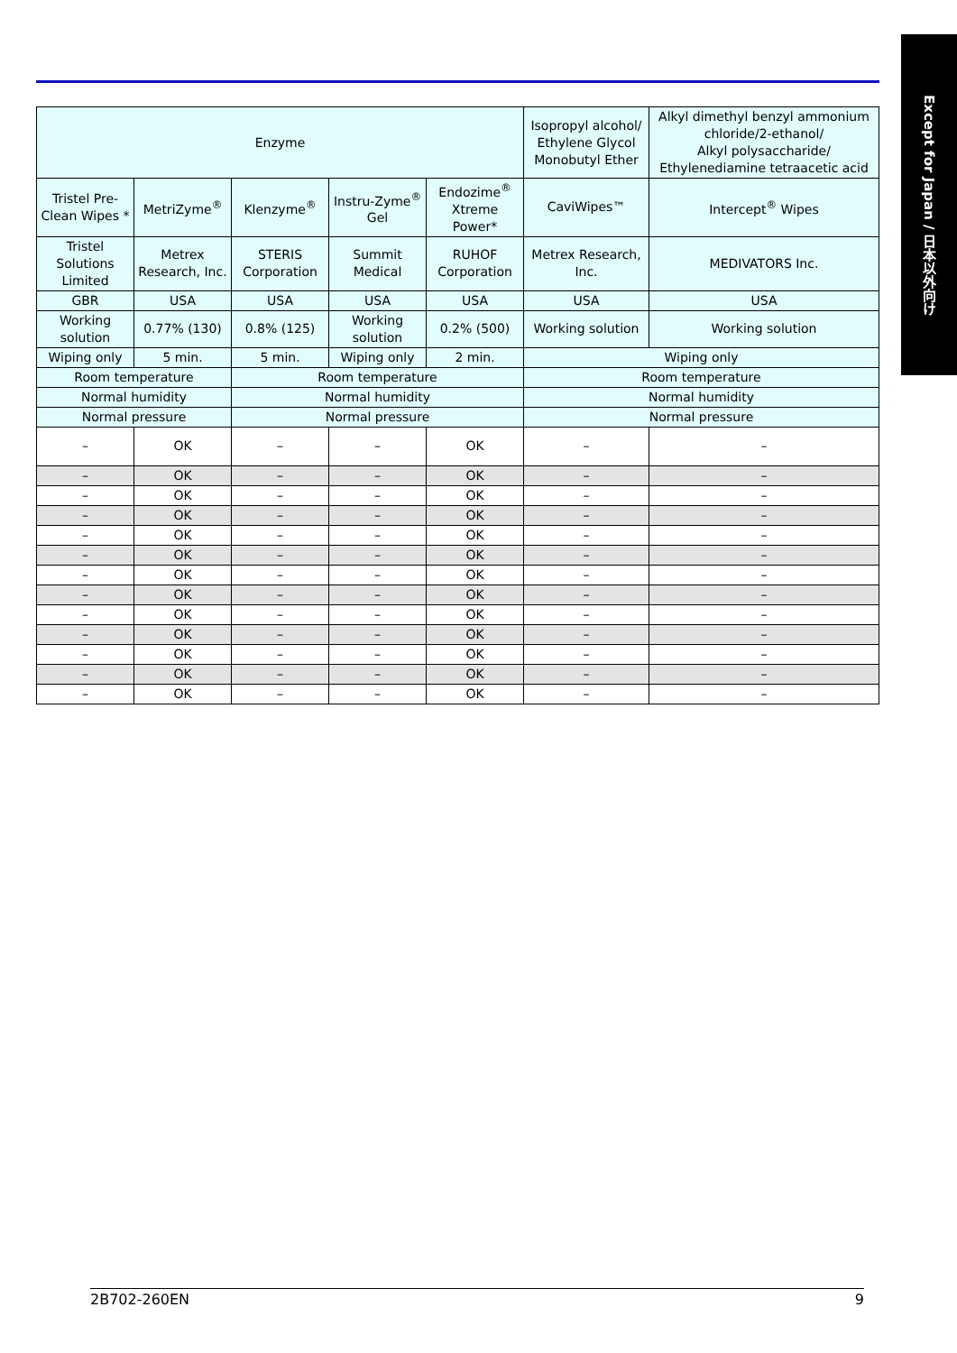Except for Japan / 日本以外向け
| Enzyme | | | | | Isopropyl alcohol/ Ethylene Glycol Monobutyl Ether | Alkyl dimethyl benzyl ammonium chloride/2-ethanol/ Alkyl polysaccharide/ Ethylenediamine tetraacetic acid |
| Tristel Pre-Clean Wipes * | MetriZyme<sup>®</sup> | Klenzyme<sup>®</sup> | Instru-Zyme<sup>®</sup> Gel | Endozime<sup>®</sup> Xtreme Power* | CaviWipes™ | Intercept<sup>®</sup> Wipes |
| Tristel Solutions Limited | Metrex Research, Inc. | STERIS Corporation | Summit Medical | RUHOF Corporation | Metrex Research, Inc. | MEDIVATORS Inc. |
| GBR | USA | USA | USA | USA | USA | USA |
| Working solution | 0.77% (130) | 0.8% (125) | Working solution | 0.2% (500) | Working solution | Working solution |
| Wiping only | 5 min. | 5 min. | Wiping only | 2 min. | Wiping only | |
| Room temperature | | Room temperature | | | Room temperature | |
| Normal humidity | | Normal humidity | | | Normal humidity | |
| Normal pressure | | Normal pressure | | | Normal pressure | |
| – | OK | – | – | OK | – | – |
| – | OK | – | – | OK | – | – |
| – | OK | – | – | OK | – | – |
| – | OK | – | – | OK | – | – |
| – | OK | – | – | OK | – | – |
| – | OK | – | – | OK | – | – |
| – | OK | – | – | OK | – | – |
| – | OK | – | – | OK | – | – |
| – | OK | – | – | OK | – | – |
| – | OK | – | – | OK | – | – |
| – | OK | – | – | OK | – | – |
| – | OK | – | – | OK | – | – |
| – | OK | – | – | OK | – | – |
2B702-260EN 9